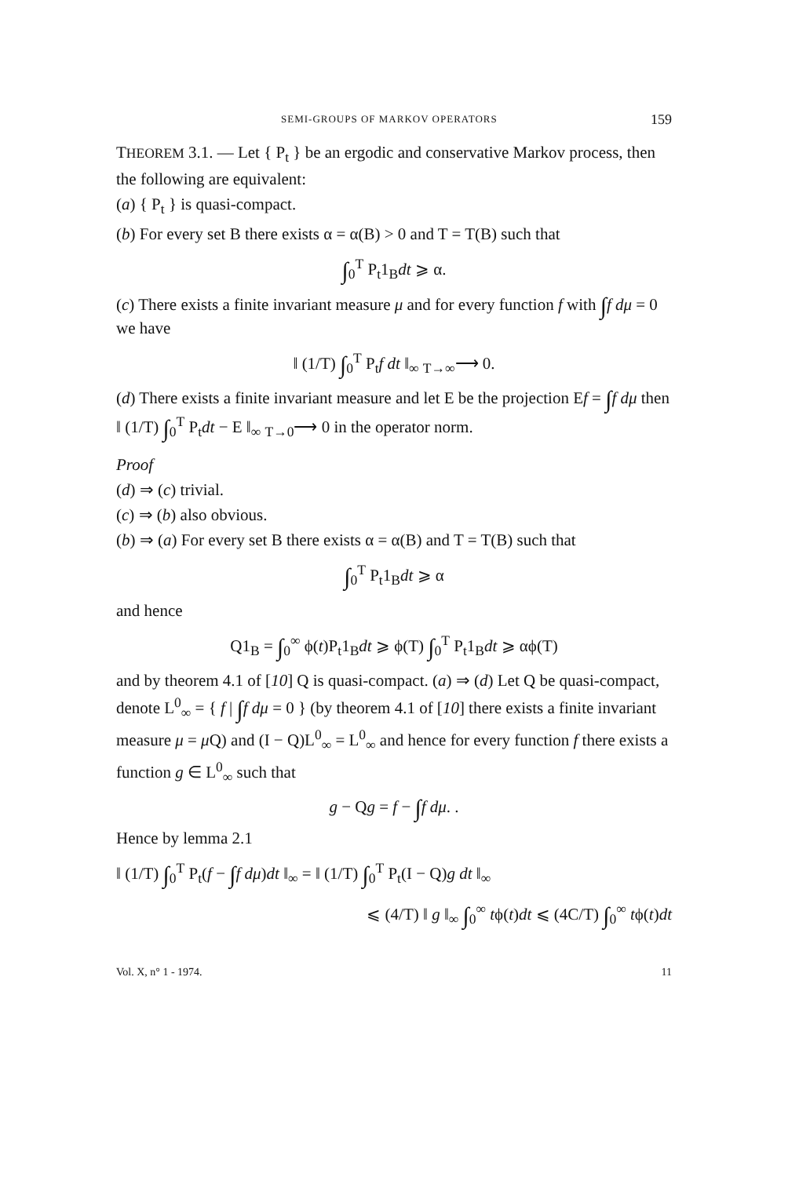SEMI-GROUPS OF MARKOV OPERATORS 159
THEOREM 3.1. — Let { P<sub>t</sub> } be an ergodic and conservative Markov process, then the following are equivalent:
(a) { P<sub>t</sub> } is quasi-compact.
(b) For every set B there exists α = α(B) > 0 and T = T(B) such that
∫<sub>0</sub><sup>T</sup> P<sub>t</sub>1<sub>B</sub>dt ⩾ α.
(c) There exists a finite invariant measure μ and for every function f with ∫f dμ = 0 we have
‖ (1/T) ∫<sub>0</sub><sup>T</sup> P<sub>t</sub>f dt ‖<sub>∞</sub> <sub>T→∞</sub>⟶ 0.
(d) There exists a finite invariant measure and let E be the projection Ef = ∫f dμ then ‖ (1/T) ∫<sub>0</sub><sup>T</sup> P<sub>t</sub>dt − E ‖<sub>∞</sub> <sub>T→0</sub>⟶ 0 in the operator norm.
Proof
(d) ⇒ (c) trivial.
(c) ⇒ (b) also obvious.
(b) ⇒ (a) For every set B there exists α = α(B) and T = T(B) such that
∫<sub>0</sub><sup>T</sup> P<sub>t</sub>1<sub>B</sub>dt ⩾ α
and hence
Q1<sub>B</sub> = ∫<sub>0</sub><sup>∞</sup> ϕ(t)P<sub>t</sub>1<sub>B</sub>dt ⩾ ϕ(T) ∫<sub>0</sub><sup>T</sup> P<sub>t</sub>1<sub>B</sub>dt ⩾ αϕ(T)
and by theorem 4.1 of [10] Q is quasi-compact. (a) ⇒ (d) Let Q be quasi-compact, denote L<sup>0</sup><sub>∞</sub> = { f | ∫f dμ = 0 } (by theorem 4.1 of [10] there exists a finite invariant measure μ = μ Q) and (I − Q)L<sup>0</sup><sub>∞</sub> = L<sup>0</sup><sub>∞</sub> and hence for every function f there exists a function g ∈ L<sup>0</sup><sub>∞</sub> such that
g − Qg = f − ∫f dμ. .
Hence by lemma 2.1
‖ (1/T) ∫<sub>0</sub><sup>T</sup> P<sub>t</sub>(f − ∫f dμ)dt ‖<sub>∞</sub> = ‖ (1/T) ∫<sub>0</sub><sup>T</sup> P<sub>t</sub>(I − Q)g dt ‖<sub>∞</sub>
⩽ (4/T) ‖ g ‖<sub>∞</sub> ∫<sub>0</sub><sup>∞</sup> tϕ(t)dt ⩽ (4C/T) ∫<sub>0</sub><sup>∞</sup> tϕ(t)dt
Vol. X, n° 1 - 1974. 11